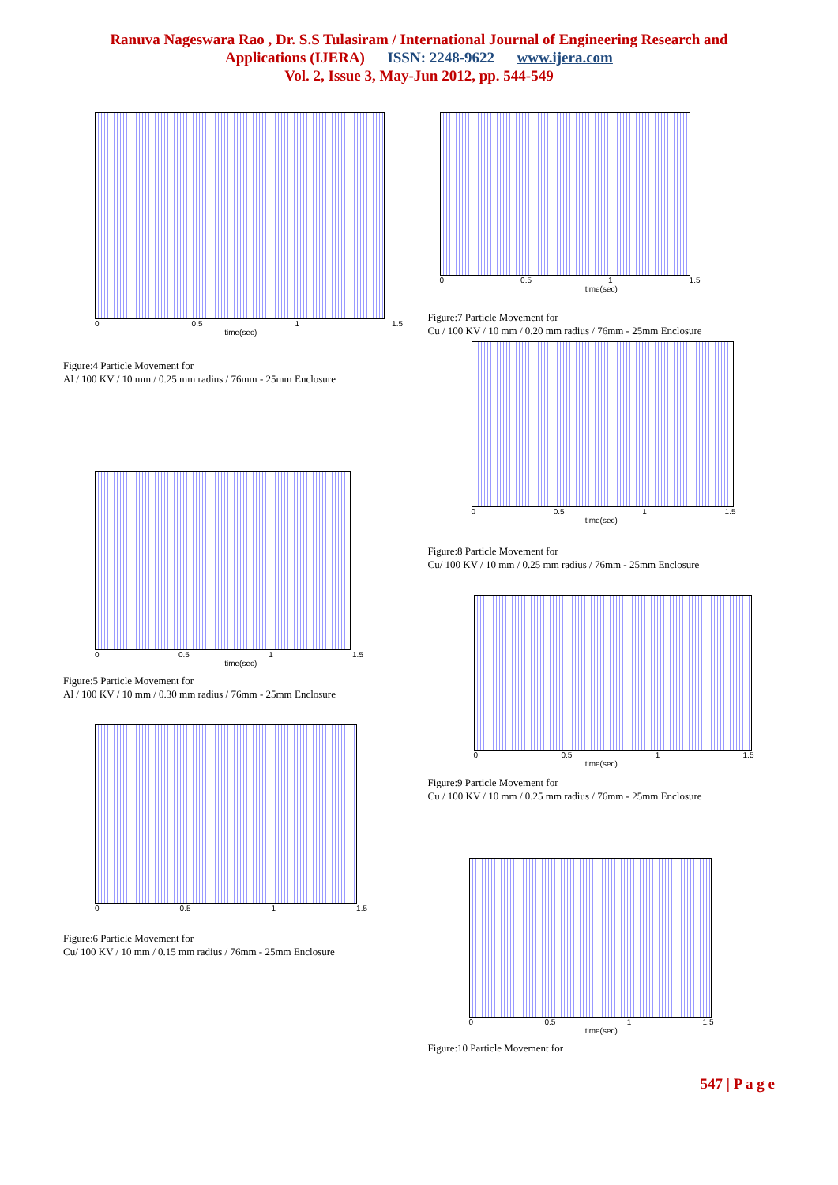Ranuva Nageswara Rao , Dr. S.S Tulasiram / International Journal of Engineering Research and
Applications (IJERA) ISSN: 2248-9622 www.ijera.com
Vol. 2, Issue 3, May-Jun 2012, pp. 544-549
0 0.5 1 1.5
time(sec)
Figure:4 Particle Movement for
Al / 100 KV / 10 mm / 0.25 mm radius / 76mm - 25mm Enclosure
0 0.5 1 1.5
time(sec)
Figure:5 Particle Movement for
Al / 100 KV / 10 mm / 0.30 mm radius / 76mm - 25mm Enclosure
0 0.5 1 1.5
Figure:6 Particle Movement for
Cu/ 100 KV / 10 mm / 0.15 mm radius / 76mm - 25mm Enclosure
0 0.5 1 1.5
time(sec)
Figure:7 Particle Movement for
Cu / 100 KV / 10 mm / 0.20 mm radius / 76mm - 25mm Enclosure
0 0.5 1 1.5
time(sec)
Figure:8 Particle Movement for
Cu/ 100 KV / 10 mm / 0.25 mm radius / 76mm - 25mm Enclosure
0 0.5 1 1.5
time(sec)
Figure:9 Particle Movement for
Cu / 100 KV / 10 mm / 0.25 mm radius / 76mm - 25mm Enclosure
0 0.5 1 1.5
time(sec)
Figure:10 Particle Movement for
547 | P a g e